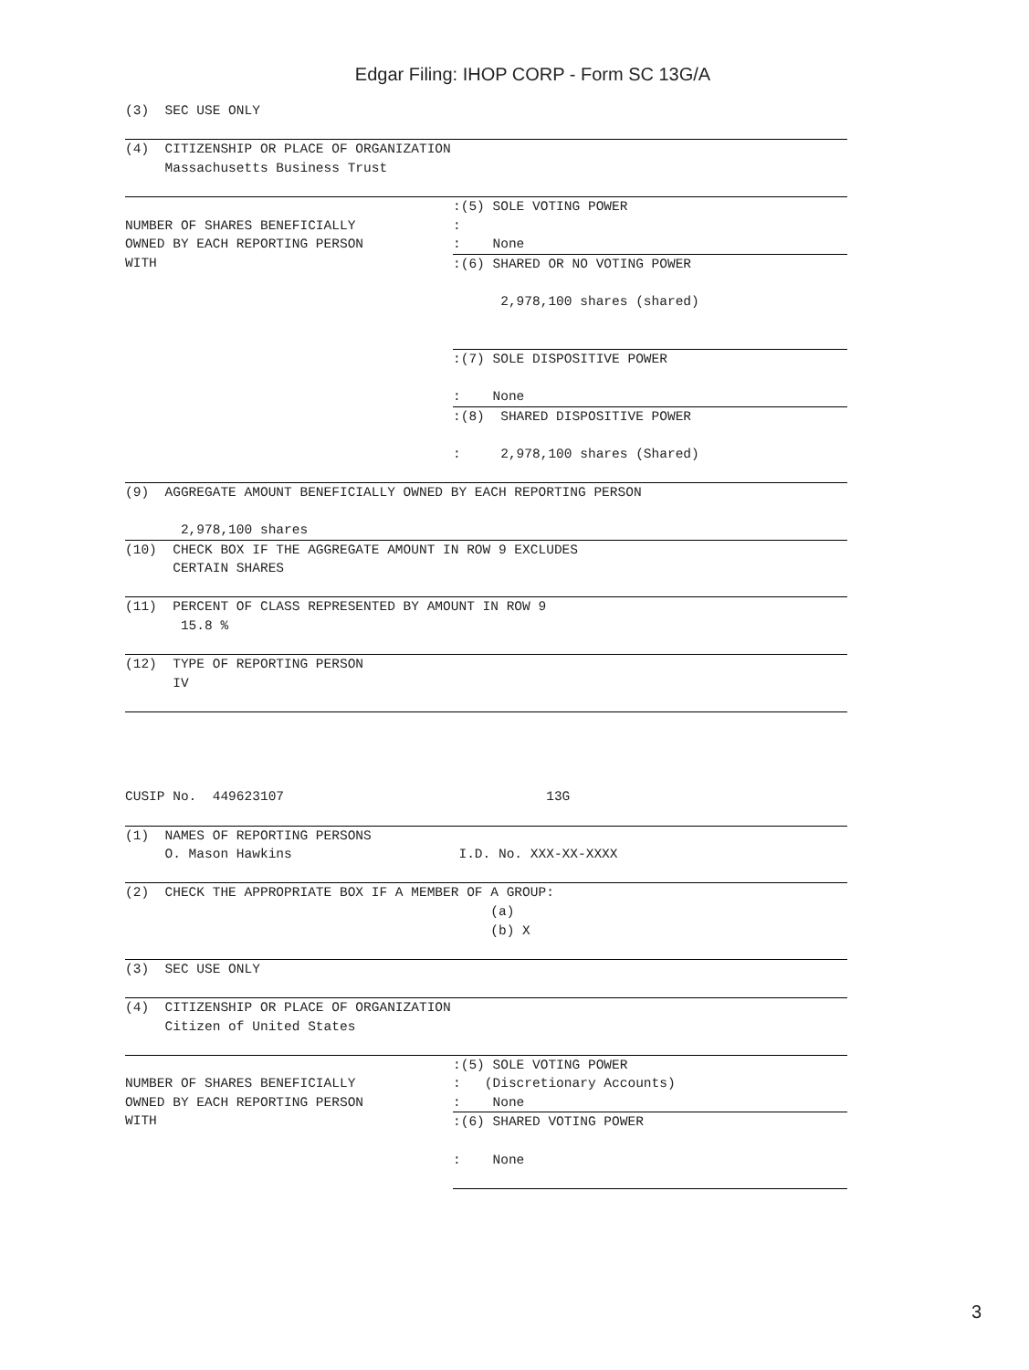Edgar Filing: IHOP CORP - Form SC 13G/A
(3)  SEC USE ONLY
(4)  CITIZENSHIP OR PLACE OF ORGANIZATION
     Massachusetts Business Trust
NUMBER OF SHARES BENEFICIALLY
OWNED BY EACH REPORTING PERSON
WITH
:(5) SOLE VOTING POWER
:
:    None
:(6) SHARED OR NO VOTING POWER

      2,978,100 shares (shared)
:(7) SOLE DISPOSITIVE POWER

:    None
:(8)  SHARED DISPOSITIVE POWER

:     2,978,100 shares (Shared)
(9)  AGGREGATE AMOUNT BENEFICIALLY OWNED BY EACH REPORTING PERSON

       2,978,100 shares
(10)  CHECK BOX IF THE AGGREGATE AMOUNT IN ROW 9 EXCLUDES
      CERTAIN SHARES
(11)  PERCENT OF CLASS REPRESENTED BY AMOUNT IN ROW 9
       15.8 %
(12)  TYPE OF REPORTING PERSON
      IV
CUSIP No.  449623107                                 13G
(1)  NAMES OF REPORTING PERSONS
     O. Mason Hawkins                     I.D. No. XXX-XX-XXXX
(2)  CHECK THE APPROPRIATE BOX IF A MEMBER OF A GROUP:
                                              (a)
                                              (b) X
(3)  SEC USE ONLY
(4)  CITIZENSHIP OR PLACE OF ORGANIZATION
     Citizen of United States
NUMBER OF SHARES BENEFICIALLY
OWNED BY EACH REPORTING PERSON
WITH
:(5) SOLE VOTING POWER
:   (Discretionary Accounts)
:    None
:(6) SHARED VOTING POWER

:    None
3